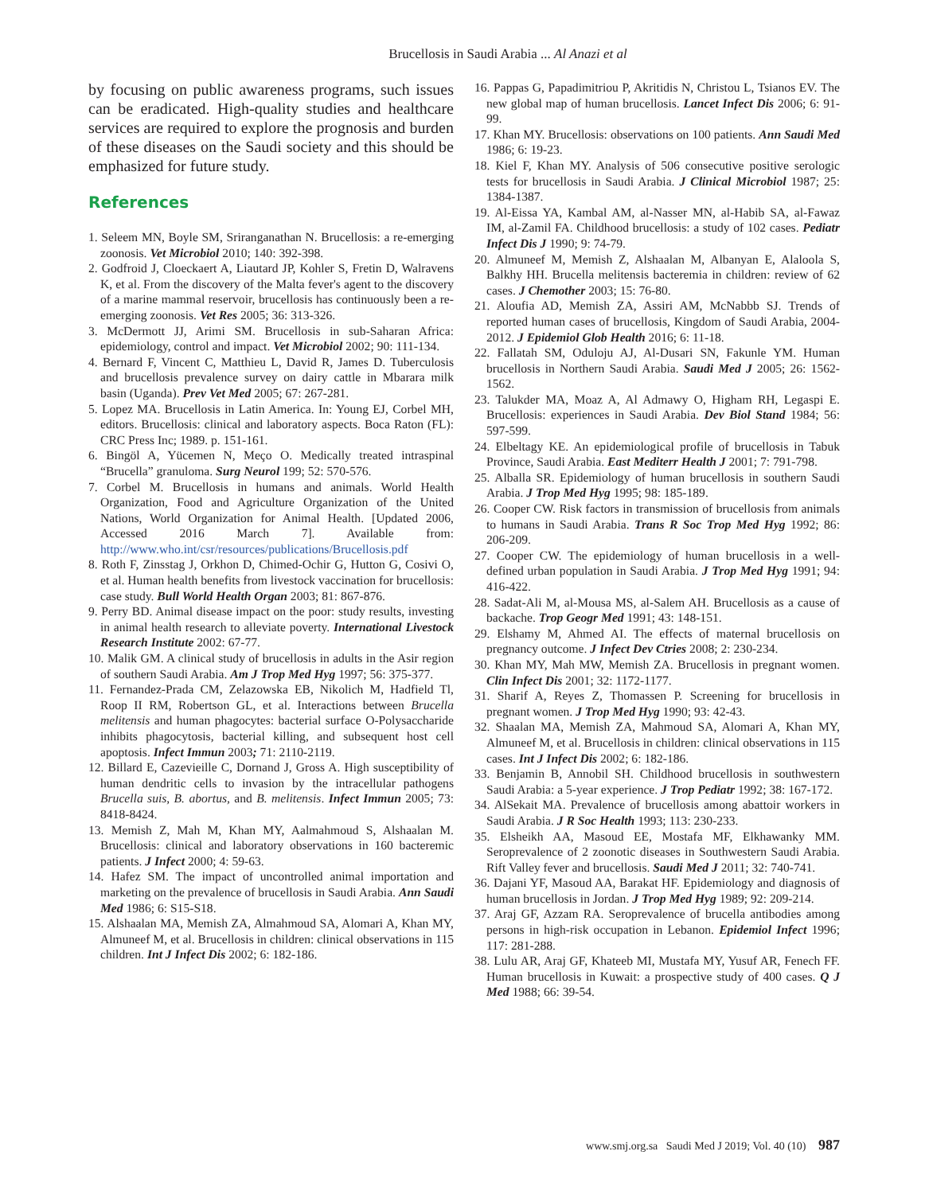Brucellosis in Saudi Arabia ... Al Anazi et al
by focusing on public awareness programs, such issues can be eradicated. High-quality studies and healthcare services are required to explore the prognosis and burden of these diseases on the Saudi society and this should be emphasized for future study.
References
1. Seleem MN, Boyle SM, Sriranganathan N. Brucellosis: a re-emerging zoonosis. Vet Microbiol 2010; 140: 392-398.
2. Godfroid J, Cloeckaert A, Liautard JP, Kohler S, Fretin D, Walravens K, et al. From the discovery of the Malta fever's agent to the discovery of a marine mammal reservoir, brucellosis has continuously been a re-emerging zoonosis. Vet Res 2005; 36: 313-326.
3. McDermott JJ, Arimi SM. Brucellosis in sub-Saharan Africa: epidemiology, control and impact. Vet Microbiol 2002; 90: 111-134.
4. Bernard F, Vincent C, Matthieu L, David R, James D. Tuberculosis and brucellosis prevalence survey on dairy cattle in Mbarara milk basin (Uganda). Prev Vet Med 2005; 67: 267-281.
5. Lopez MA. Brucellosis in Latin America. In: Young EJ, Corbel MH, editors. Brucellosis: clinical and laboratory aspects. Boca Raton (FL): CRC Press Inc; 1989. p. 151-161.
6. Bingöl A, Yücemen N, Meço O. Medically treated intraspinal “Brucella” granuloma. Surg Neurol 199; 52: 570-576.
7. Corbel M. Brucellosis in humans and animals. World Health Organization, Food and Agriculture Organization of the United Nations, World Organization for Animal Health. [Updated 2006, Accessed 2016 March 7]. Available from: http://www.who.int/csr/resources/publications/Brucellosis.pdf
8. Roth F, Zinsstag J, Orkhon D, Chimed-Ochir G, Hutton G, Cosivi O, et al. Human health benefits from livestock vaccination for brucellosis: case study. Bull World Health Organ 2003; 81: 867-876.
9. Perry BD. Animal disease impact on the poor: study results, investing in animal health research to alleviate poverty. International Livestock Research Institute 2002: 67-77.
10. Malik GM. A clinical study of brucellosis in adults in the Asir region of southern Saudi Arabia. Am J Trop Med Hyg 1997; 56: 375-377.
11. Fernandez-Prada CM, Zelazowska EB, Nikolich M, Hadfield Tl, Roop II RM, Robertson GL, et al. Interactions between Brucella melitensis and human phagocytes: bacterial surface O-Polysaccharide inhibits phagocytosis, bacterial killing, and subsequent host cell apoptosis. Infect Immun 2003; 71: 2110-2119.
12. Billard E, Cazevieille C, Dornand J, Gross A. High susceptibility of human dendritic cells to invasion by the intracellular pathogens Brucella suis, B. abortus, and B. melitensis. Infect Immun 2005; 73: 8418-8424.
13. Memish Z, Mah M, Khan MY, Aalmahmoud S, Alshaalan M. Brucellosis: clinical and laboratory observations in 160 bacteremic patients. J Infect 2000; 4: 59-63.
14. Hafez SM. The impact of uncontrolled animal importation and marketing on the prevalence of brucellosis in Saudi Arabia. Ann Saudi Med 1986; 6: S15-S18.
15. Alshaalan MA, Memish ZA, Almahmoud SA, Alomari A, Khan MY, Almuneef M, et al. Brucellosis in children: clinical observations in 115 children. Int J Infect Dis 2002; 6: 182-186.
16. Pappas G, Papadimitriou P, Akritidis N, Christou L, Tsianos EV. The new global map of human brucellosis. Lancet Infect Dis 2006; 6: 91-99.
17. Khan MY. Brucellosis: observations on 100 patients. Ann Saudi Med 1986; 6: 19-23.
18. Kiel F, Khan MY. Analysis of 506 consecutive positive serologic tests for brucellosis in Saudi Arabia. J Clinical Microbiol 1987; 25: 1384-1387.
19. Al-Eissa YA, Kambal AM, al-Nasser MN, al-Habib SA, al-Fawaz IM, al-Zamil FA. Childhood brucellosis: a study of 102 cases. Pediatr Infect Dis J 1990; 9: 74-79.
20. Almuneef M, Memish Z, Alshaalan M, Albanyan E, Alaloola S, Balkhy HH. Brucella melitensis bacteremia in children: review of 62 cases. J Chemother 2003; 15: 76-80.
21. Aloufia AD, Memish ZA, Assiri AM, McNabbb SJ. Trends of reported human cases of brucellosis, Kingdom of Saudi Arabia, 2004-2012. J Epidemiol Glob Health 2016; 6: 11-18.
22. Fallatah SM, Oduloju AJ, Al-Dusari SN, Fakunle YM. Human brucellosis in Northern Saudi Arabia. Saudi Med J 2005; 26: 1562-1562.
23. Talukder MA, Moaz A, Al Admawy O, Higham RH, Legaspi E. Brucellosis: experiences in Saudi Arabia. Dev Biol Stand 1984; 56: 597-599.
24. Elbeltagy KE. An epidemiological profile of brucellosis in Tabuk Province, Saudi Arabia. East Mediterr Health J 2001; 7: 791-798.
25. Alballa SR. Epidemiology of human brucellosis in southern Saudi Arabia. J Trop Med Hyg 1995; 98: 185-189.
26. Cooper CW. Risk factors in transmission of brucellosis from animals to humans in Saudi Arabia. Trans R Soc Trop Med Hyg 1992; 86: 206-209.
27. Cooper CW. The epidemiology of human brucellosis in a well-defined urban population in Saudi Arabia. J Trop Med Hyg 1991; 94: 416-422.
28. Sadat-Ali M, al-Mousa MS, al-Salem AH. Brucellosis as a cause of backache. Trop Geogr Med 1991; 43: 148-151.
29. Elshamy M, Ahmed AI. The effects of maternal brucellosis on pregnancy outcome. J Infect Dev Ctries 2008; 2: 230-234.
30. Khan MY, Mah MW, Memish ZA. Brucellosis in pregnant women. Clin Infect Dis 2001; 32: 1172-1177.
31. Sharif A, Reyes Z, Thomassen P. Screening for brucellosis in pregnant women. J Trop Med Hyg 1990; 93: 42-43.
32. Shaalan MA, Memish ZA, Mahmoud SA, Alomari A, Khan MY, Almuneef M, et al. Brucellosis in children: clinical observations in 115 cases. Int J Infect Dis 2002; 6: 182-186.
33. Benjamin B, Annobil SH. Childhood brucellosis in southwestern Saudi Arabia: a 5-year experience. J Trop Pediatr 1992; 38: 167-172.
34. AlSekait MA. Prevalence of brucellosis among abattoir workers in Saudi Arabia. J R Soc Health 1993; 113: 230-233.
35. Elsheikh AA, Masoud EE, Mostafa MF, Elkhawanky MM. Seroprevalence of 2 zoonotic diseases in Southwestern Saudi Arabia. Rift Valley fever and brucellosis. Saudi Med J 2011; 32: 740-741.
36. Dajani YF, Masoud AA, Barakat HF. Epidemiology and diagnosis of human brucellosis in Jordan. J Trop Med Hyg 1989; 92: 209-214.
37. Araj GF, Azzam RA. Seroprevalence of brucella antibodies among persons in high-risk occupation in Lebanon. Epidemiol Infect 1996; 117: 281-288.
38. Lulu AR, Araj GF, Khateeb MI, Mustafa MY, Yusuf AR, Fenech FF. Human brucellosis in Kuwait: a prospective study of 400 cases. Q J Med 1988; 66: 39-54.
www.smj.org.sa Saudi Med J 2019; Vol. 40 (10) 987